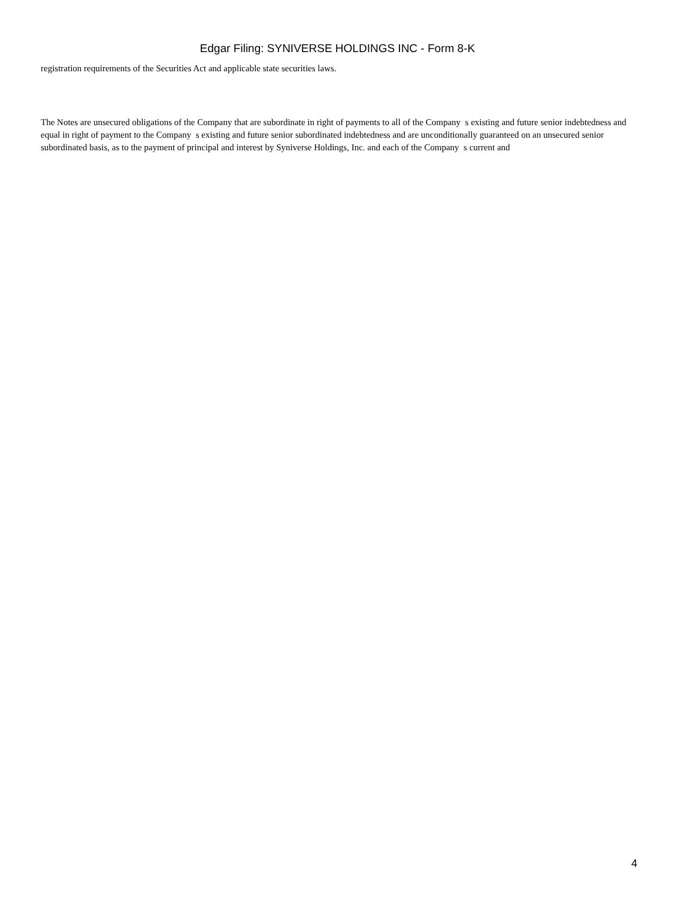Edgar Filing: SYNIVERSE HOLDINGS INC - Form 8-K
registration requirements of the Securities Act and applicable state securities laws.
The Notes are unsecured obligations of the Company that are subordinate in right of payments to all of the Company s existing and future senior indebtedness and equal in right of payment to the Company s existing and future senior subordinated indebtedness and are unconditionally guaranteed on an unsecured senior subordinated basis, as to the payment of principal and interest by Syniverse Holdings, Inc. and each of the Company s current and
4